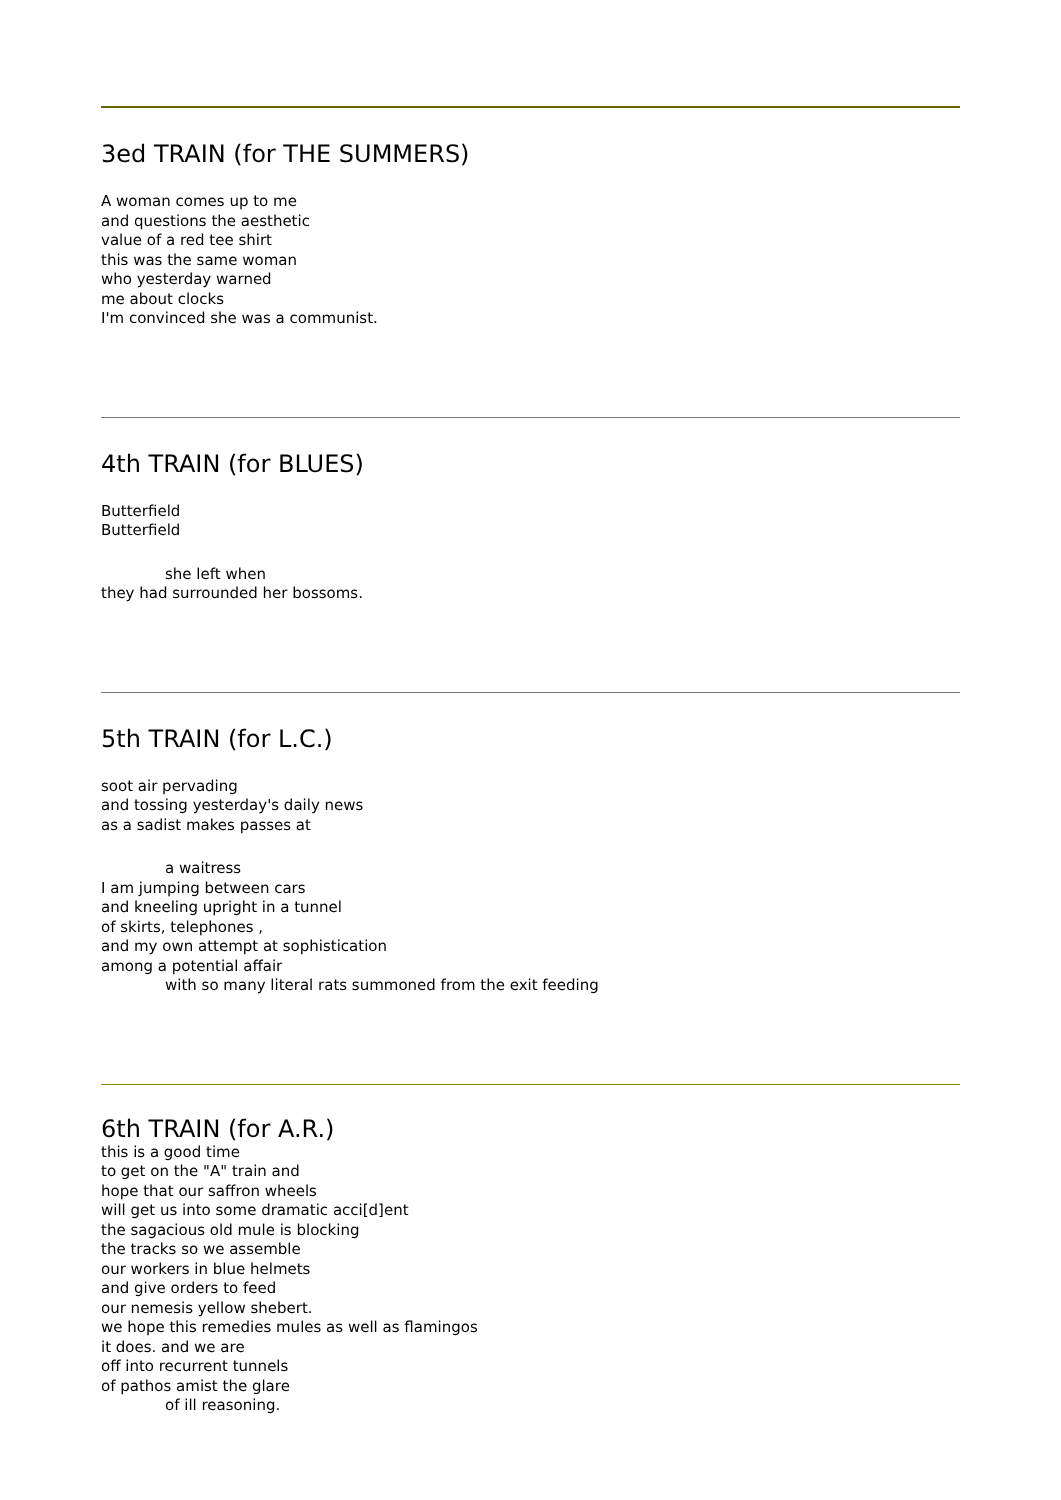3ed TRAIN (for THE SUMMERS)
A woman comes up to me
and questions the aesthetic
value of a red tee shirt
this was the same woman
who yesterday warned
me about clocks
I'm convinced she was a communist.
4th TRAIN (for BLUES)
Butterfield
Butterfield
she left when
they had surrounded her bossoms.
5th TRAIN (for L.C.)
soot air pervading
and tossing yesterday's daily news
as a sadist makes passes at
a waitress
I am jumping between cars
and kneeling upright in a tunnel
of skirts, telephones ,
and my own attempt at sophistication
among a potential affair
with so many literal rats summoned from the exit feeding
6th TRAIN (for A.R.)
this is a good time
to get on the "A" train and
hope that our saffron wheels
will get us into some dramatic acci[d]ent
the sagacious old mule is blocking
the tracks so we assemble
our workers in blue helmets
and give orders to feed
our nemesis yellow shebert.
we hope this remedies mules as well as flamingos
it does. and we are
off into recurrent tunnels
of pathos amist the glare
of ill reasoning.